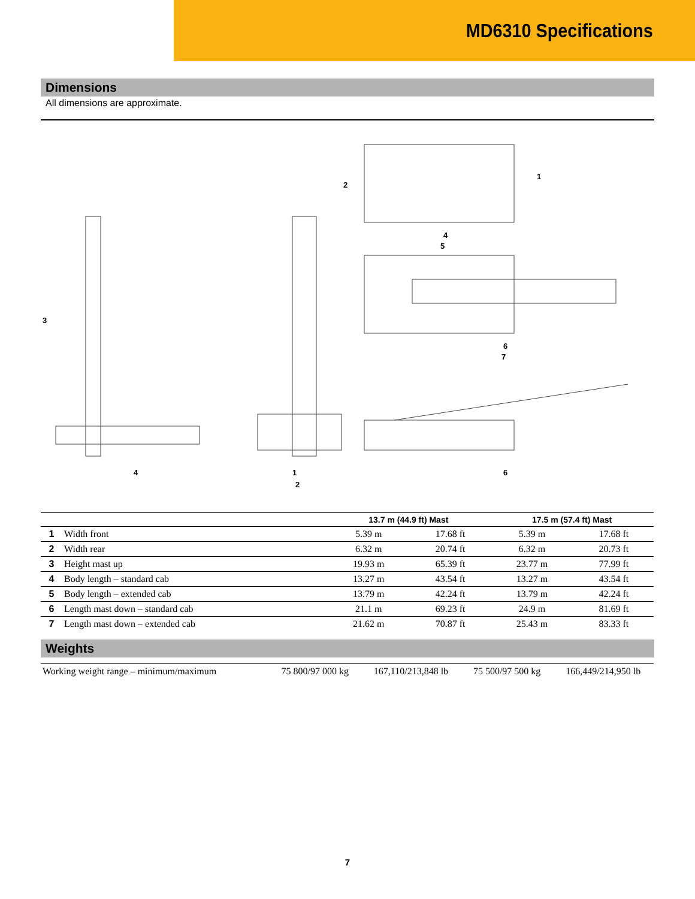MD6310 Specifications
Dimensions
All dimensions are approximate.
3
4
1
2
2
1
4
5
6
7
6
| | | 13.7 m (44.9 ft) Mast | | 17.5 m (57.4 ft) Mast | |
| --- | --- | --- | --- | --- | --- |
| 1 | Width front | 5.39 m | 17.68 ft | 5.39 m | 17.68 ft |
| 2 | Width rear | 6.32 m | 20.74 ft | 6.32 m | 20.73 ft |
| 3 | Height mast up | 19.93 m | 65.39 ft | 23.77 m | 77.99 ft |
| 4 | Body length – standard cab | 13.27 m | 43.54 ft | 13.27 m | 43.54 ft |
| 5 | Body length – extended cab | 13.79 m | 42.24 ft | 13.79 m | 42.24 ft |
| 6 | Length mast down – standard cab | 21.1 m | 69.23 ft | 24.9 m | 81.69 ft |
| 7 | Length mast down – extended cab | 21.62 m | 70.87 ft | 25.43 m | 83.33 ft |
Weights
| Working weight range – minimum/maximum | 75 800/97 000 kg | 167,110/213,848 lb | 75 500/97 500 kg | 166,449/214,950 lb |
7